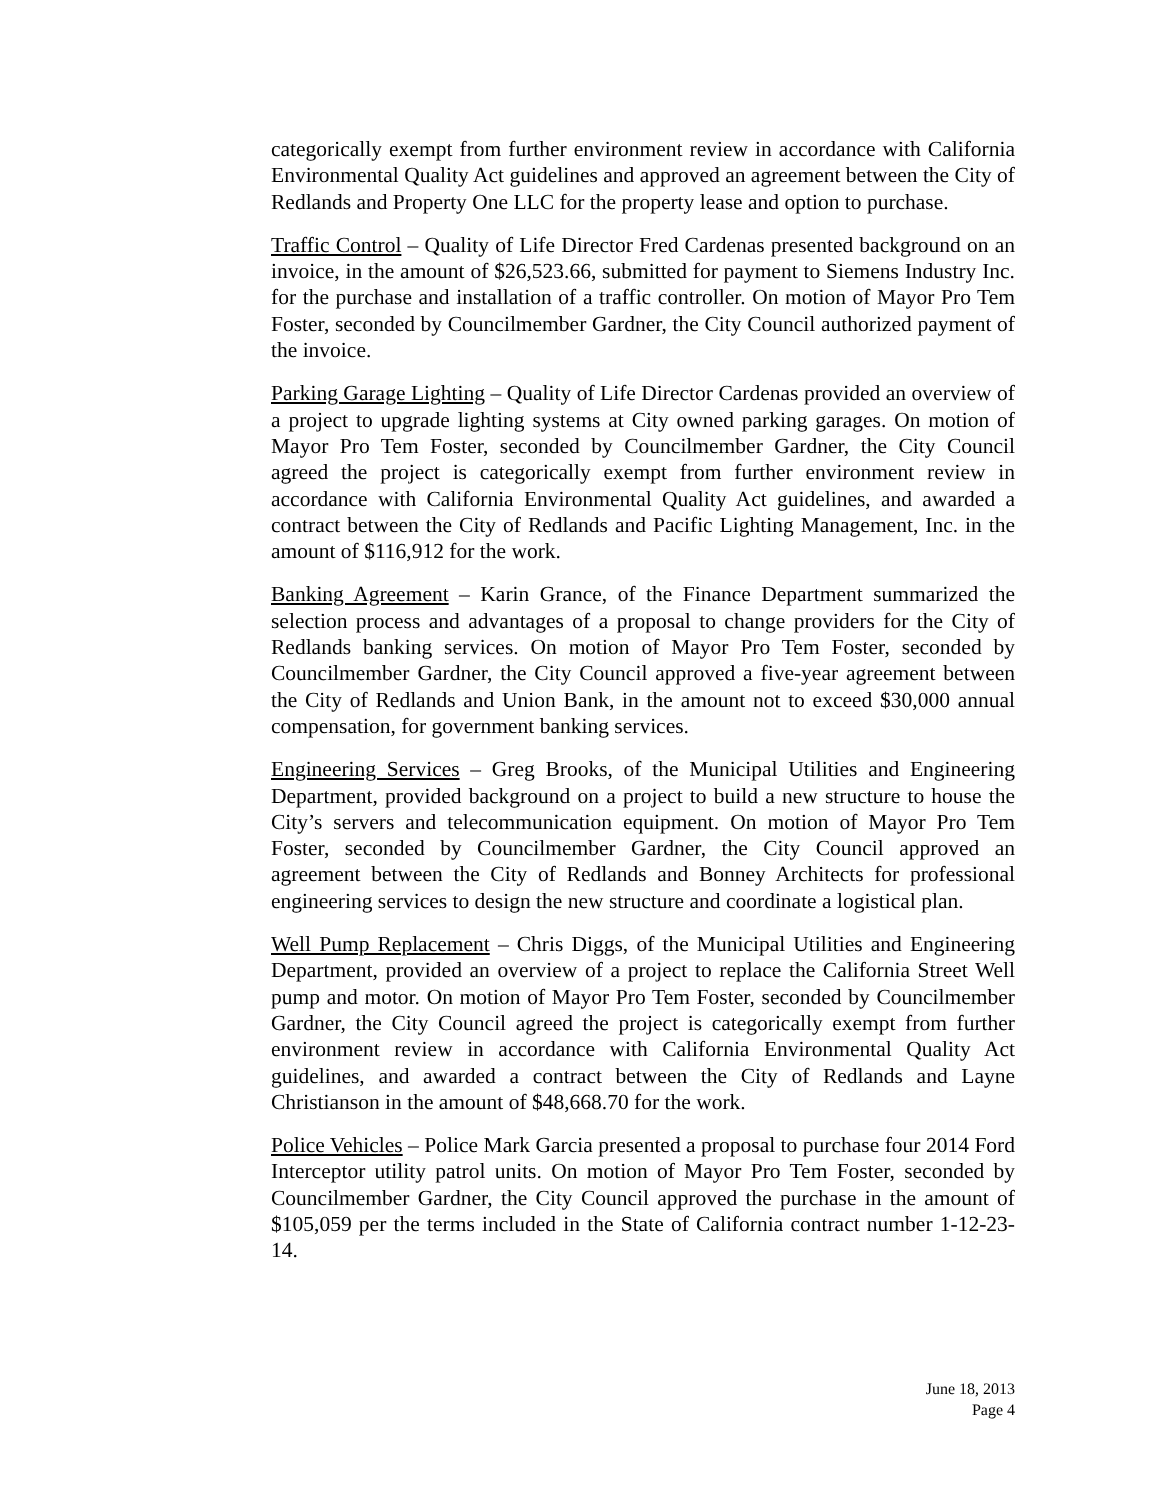categorically exempt from further environment review in accordance with California Environmental Quality Act guidelines and approved an agreement between the City of Redlands and Property One LLC for the property lease and option to purchase.
Traffic Control – Quality of Life Director Fred Cardenas presented background on an invoice, in the amount of $26,523.66, submitted for payment to Siemens Industry Inc. for the purchase and installation of a traffic controller. On motion of Mayor Pro Tem Foster, seconded by Councilmember Gardner, the City Council authorized payment of the invoice.
Parking Garage Lighting – Quality of Life Director Cardenas provided an overview of a project to upgrade lighting systems at City owned parking garages. On motion of Mayor Pro Tem Foster, seconded by Councilmember Gardner, the City Council agreed the project is categorically exempt from further environment review in accordance with California Environmental Quality Act guidelines, and awarded a contract between the City of Redlands and Pacific Lighting Management, Inc. in the amount of $116,912 for the work.
Banking Agreement – Karin Grance, of the Finance Department summarized the selection process and advantages of a proposal to change providers for the City of Redlands banking services. On motion of Mayor Pro Tem Foster, seconded by Councilmember Gardner, the City Council approved a five-year agreement between the City of Redlands and Union Bank, in the amount not to exceed $30,000 annual compensation, for government banking services.
Engineering Services – Greg Brooks, of the Municipal Utilities and Engineering Department, provided background on a project to build a new structure to house the City’s servers and telecommunication equipment. On motion of Mayor Pro Tem Foster, seconded by Councilmember Gardner, the City Council approved an agreement between the City of Redlands and Bonney Architects for professional engineering services to design the new structure and coordinate a logistical plan.
Well Pump Replacement – Chris Diggs, of the Municipal Utilities and Engineering Department, provided an overview of a project to replace the California Street Well pump and motor. On motion of Mayor Pro Tem Foster, seconded by Councilmember Gardner, the City Council agreed the project is categorically exempt from further environment review in accordance with California Environmental Quality Act guidelines, and awarded a contract between the City of Redlands and Layne Christianson in the amount of $48,668.70 for the work.
Police Vehicles – Police Mark Garcia presented a proposal to purchase four 2014 Ford Interceptor utility patrol units. On motion of Mayor Pro Tem Foster, seconded by Councilmember Gardner, the City Council approved the purchase in the amount of $105,059 per the terms included in the State of California contract number 1-12-23-14.
June 18, 2013
Page 4